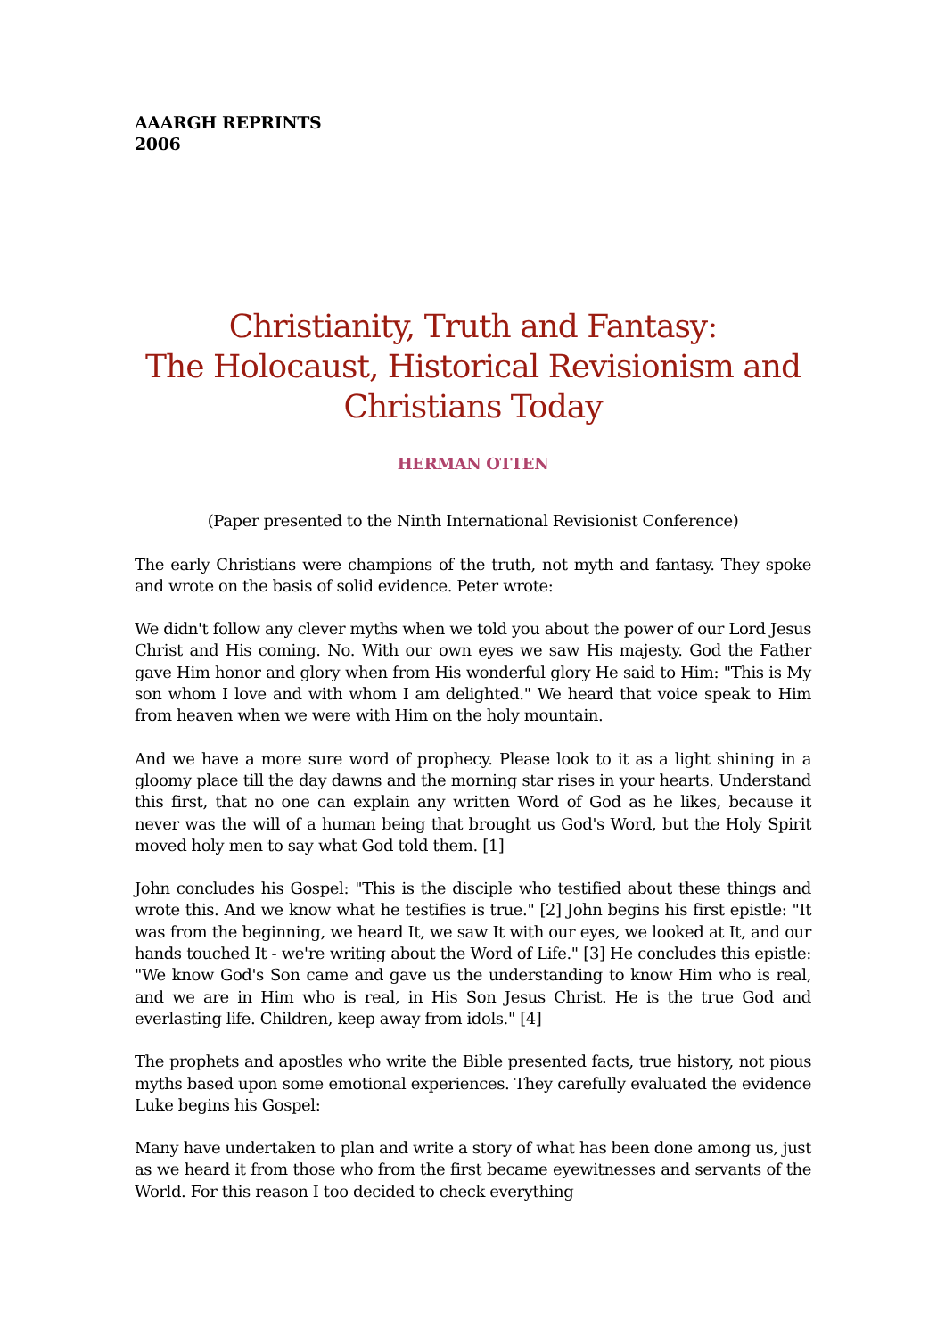AAARGH REPRINTS
2006
Christianity, Truth and Fantasy:
The Holocaust, Historical Revisionism and Christians Today
HERMAN OTTEN
(Paper presented to the Ninth International Revisionist Conference)
The early Christians were champions of the truth, not myth and fantasy. They spoke and wrote on the basis of solid evidence. Peter wrote:
We didn't follow any clever myths when we told you about the power of our Lord Jesus Christ and His coming. No. With our own eyes we saw His majesty. God the Father gave Him honor and glory when from His wonderful glory He said to Him: "This is My son whom I love and with whom I am delighted." We heard that voice speak to Him from heaven when we were with Him on the holy mountain.
And we have a more sure word of prophecy. Please look to it as a light shining in a gloomy place till the day dawns and the morning star rises in your hearts. Understand this first, that no one can explain any written Word of God as he likes, because it never was the will of a human being that brought us God's Word, but the Holy Spirit moved holy men to say what God told them. [1]
John concludes his Gospel: "This is the disciple who testified about these things and wrote this. And we know what he testifies is true." [2] John begins his first epistle: "It was from the beginning, we heard It, we saw It with our eyes, we looked at It, and our hands touched It - we're writing about the Word of Life." [3] He concludes this epistle: "We know God's Son came and gave us the understanding to know Him who is real, and we are in Him who is real, in His Son Jesus Christ. He is the true God and everlasting life. Children, keep away from idols." [4]
The prophets and apostles who write the Bible presented facts, true history, not pious myths based upon some emotional experiences. They carefully evaluated the evidence Luke begins his Gospel:
Many have undertaken to plan and write a story of what has been done among us, just as we heard it from those who from the first became eyewitnesses and servants of the World. For this reason I too decided to check everything